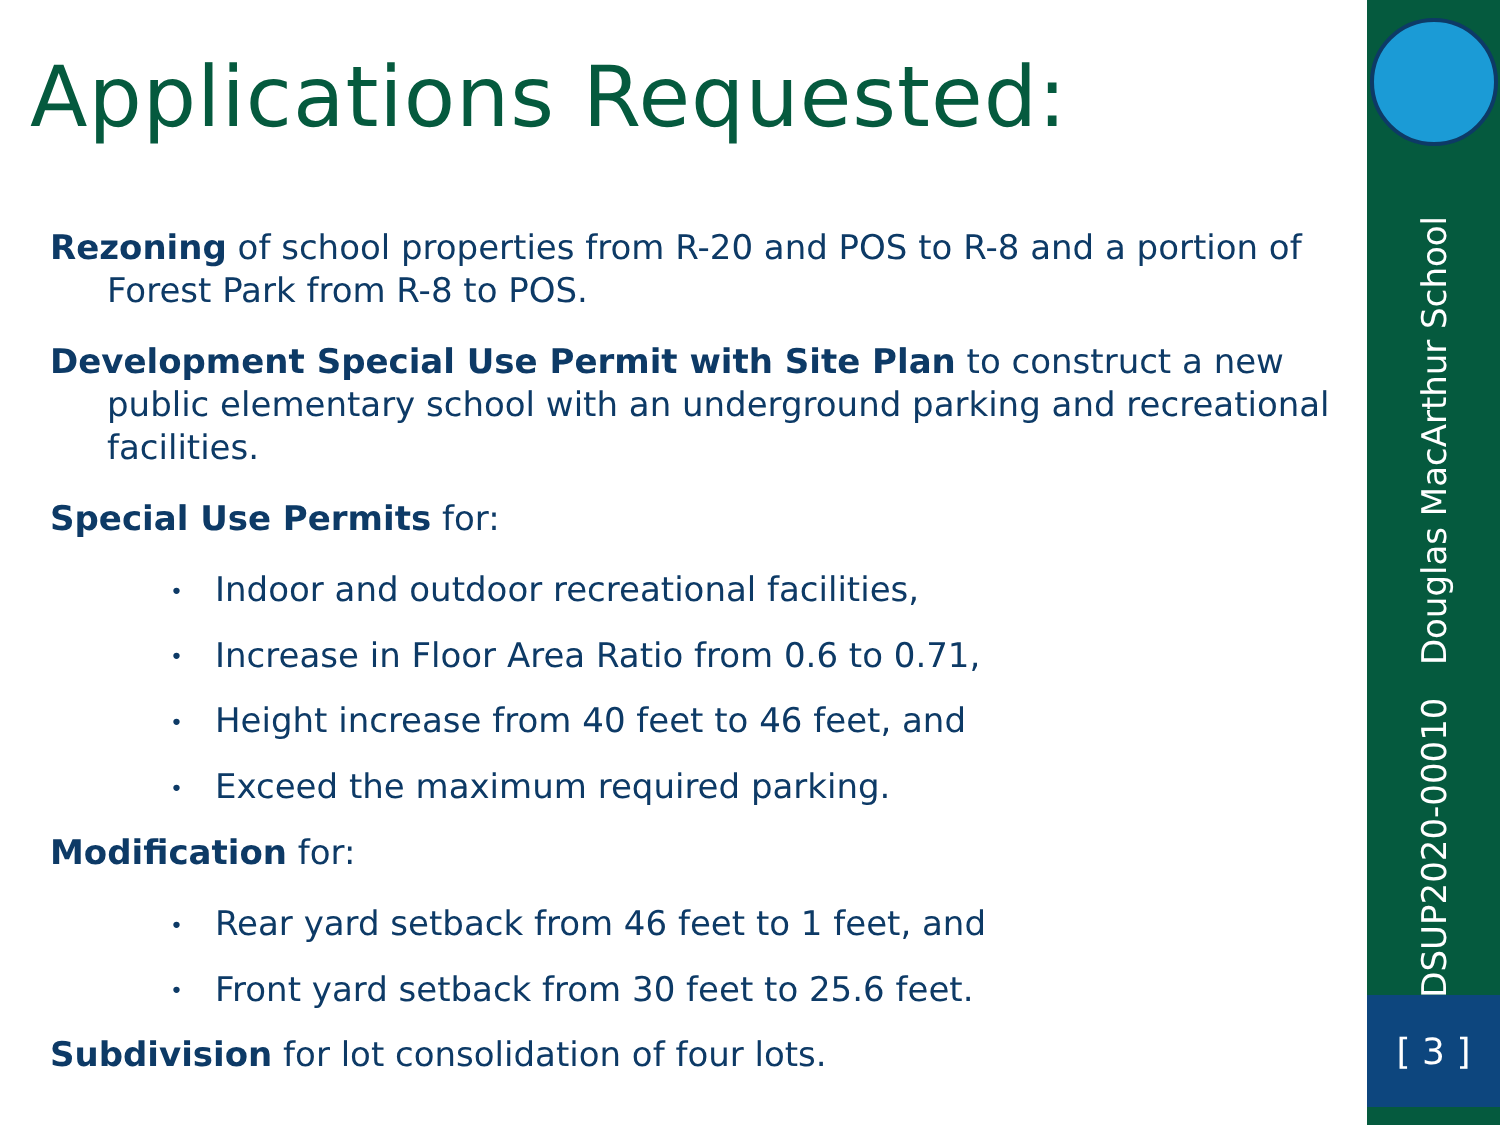Applications Requested:
Rezoning of school properties from R-20 and POS to R-8 and a portion of Forest Park from R-8 to POS.
Development Special Use Permit with Site Plan to construct a new public elementary school with an underground parking and recreational facilities.
Special Use Permits for:
• Indoor and outdoor recreational facilities,
• Increase in Floor Area Ratio from 0.6 to 0.71,
• Height increase from 40 feet to 46 feet, and
• Exceed the maximum required parking.
Modification for:
• Rear yard setback from 46 feet to 1 feet, and
• Front yard setback from 30 feet to 25.6 feet.
Subdivision for lot consolidation of four lots.
DSUP2020-00010 Douglas MacArthur School
[ 3 ]